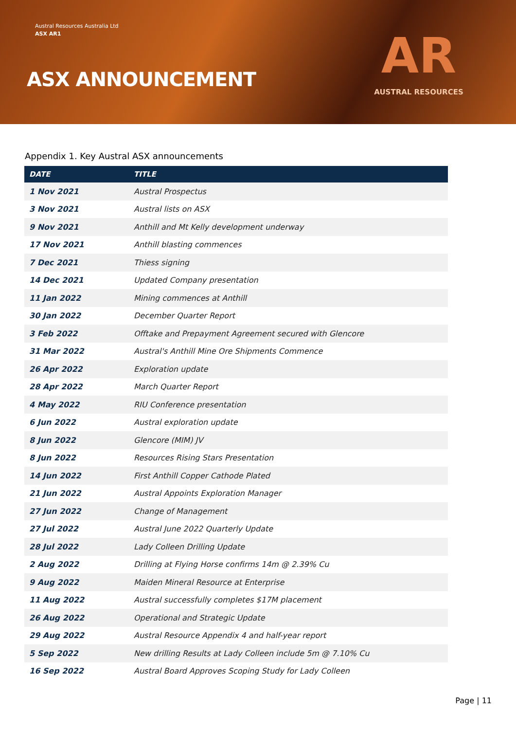Austral Resources Australia Ltd
ASX AR1
ASX ANNOUNCEMENT
AR
AUSTRAL RESOURCES
Appendix 1. Key Austral ASX announcements
| DATE | TITLE |
| --- | --- |
| 1 Nov 2021 | Austral Prospectus |
| 3 Nov 2021 | Austral lists on ASX |
| 9 Nov 2021 | Anthill and Mt Kelly development underway |
| 17 Nov 2021 | Anthill blasting commences |
| 7 Dec 2021 | Thiess signing |
| 14 Dec 2021 | Updated Company presentation |
| 11 Jan 2022 | Mining commences at Anthill |
| 30 Jan 2022 | December Quarter Report |
| 3 Feb 2022 | Offtake and Prepayment Agreement secured with Glencore |
| 31 Mar 2022 | Austral's Anthill Mine Ore Shipments Commence |
| 26 Apr 2022 | Exploration update |
| 28 Apr 2022 | March Quarter Report |
| 4 May 2022 | RIU Conference presentation |
| 6 Jun 2022 | Austral exploration update |
| 8 Jun 2022 | Glencore (MIM) JV |
| 8 Jun 2022 | Resources Rising Stars Presentation |
| 14 Jun 2022 | First Anthill Copper Cathode Plated |
| 21 Jun 2022 | Austral Appoints Exploration Manager |
| 27 Jun 2022 | Change of Management |
| 27 Jul 2022 | Austral June 2022 Quarterly Update |
| 28 Jul 2022 | Lady Colleen Drilling Update |
| 2 Aug 2022 | Drilling at Flying Horse confirms 14m @ 2.39% Cu |
| 9 Aug 2022 | Maiden Mineral Resource at Enterprise |
| 11 Aug 2022 | Austral successfully completes $17M placement |
| 26 Aug 2022 | Operational and Strategic Update |
| 29 Aug 2022 | Austral Resource Appendix 4 and half-year report |
| 5 Sep 2022 | New drilling Results at Lady Colleen include 5m @ 7.10% Cu |
| 16 Sep 2022 | Austral Board Approves Scoping Study for Lady Colleen |
Page | 11